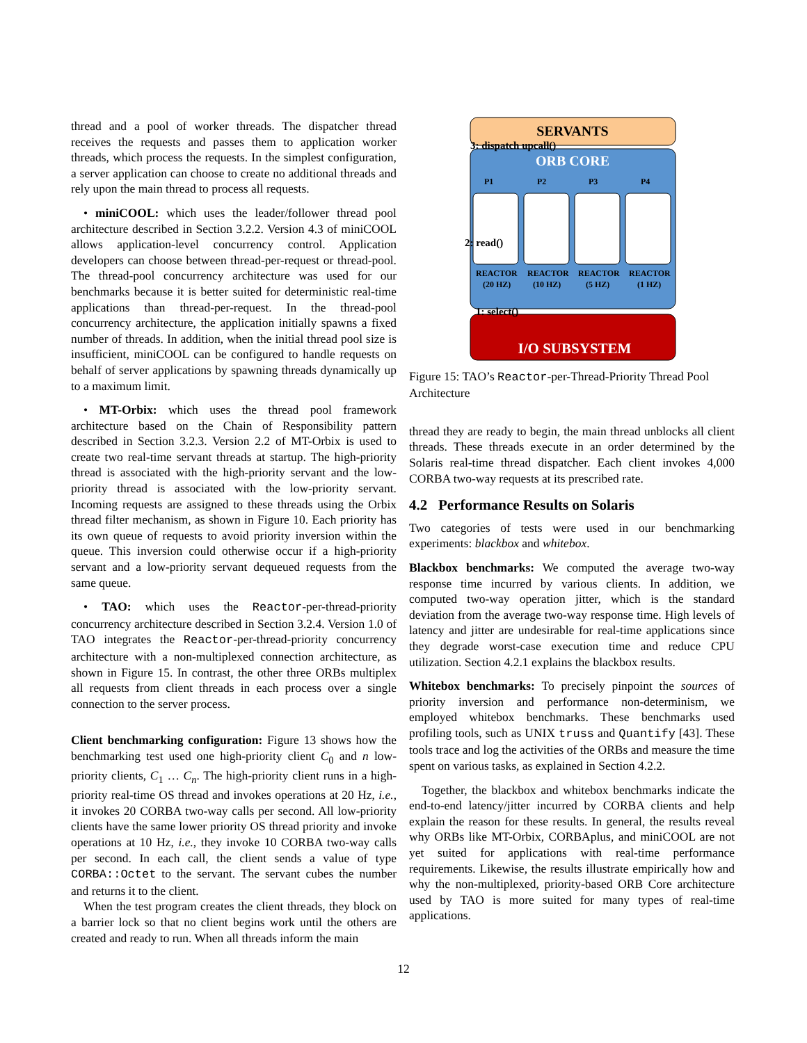thread and a pool of worker threads. The dispatcher thread receives the requests and passes them to application worker threads, which process the requests. In the simplest configuration, a server application can choose to create no additional threads and rely upon the main thread to process all requests.
• miniCOOL: which uses the leader/follower thread pool architecture described in Section 3.2.2. Version 4.3 of miniCOOL allows application-level concurrency control. Application developers can choose between thread-per-request or thread-pool. The thread-pool concurrency architecture was used for our benchmarks because it is better suited for deterministic real-time applications than thread-per-request. In the thread-pool concurrency architecture, the application initially spawns a fixed number of threads. In addition, when the initial thread pool size is insufficient, miniCOOL can be configured to handle requests on behalf of server applications by spawning threads dynamically up to a maximum limit.
• MT-Orbix: which uses the thread pool framework architecture based on the Chain of Responsibility pattern described in Section 3.2.3. Version 2.2 of MT-Orbix is used to create two real-time servant threads at startup. The high-priority thread is associated with the high-priority servant and the low-priority thread is associated with the low-priority servant. Incoming requests are assigned to these threads using the Orbix thread filter mechanism, as shown in Figure 10. Each priority has its own queue of requests to avoid priority inversion within the queue. This inversion could otherwise occur if a high-priority servant and a low-priority servant dequeued requests from the same queue.
• TAO: which uses the Reactor-per-thread-priority concurrency architecture described in Section 3.2.4. Version 1.0 of TAO integrates the Reactor-per-thread-priority concurrency architecture with a non-multiplexed connection architecture, as shown in Figure 15. In contrast, the other three ORBs multiplex all requests from client threads in each process over a single connection to the server process.
Client benchmarking configuration: Figure 13 shows how the benchmarking test used one high-priority client C<sub>0</sub> and n low-priority clients, C<sub>1</sub> … C<sub>n</sub>. The high-priority client runs in a high-priority real-time OS thread and invokes operations at 20 Hz, i.e., it invokes 20 CORBA two-way calls per second. All low-priority clients have the same lower priority OS thread priority and invoke operations at 10 Hz, i.e., they invoke 10 CORBA two-way calls per second. In each call, the client sends a value of type CORBA::Octet to the servant. The servant cubes the number and returns it to the client.
When the test program creates the client threads, they block on a barrier lock so that no client begins work until the others are created and ready to run. When all threads inform the main
SERVANTS
3: dispatch upcall()
ORB CORE
P1
P2
P3
P4
REACTOR
REACTOR
REACTOR
REACTOR
(20 HZ)
(10 HZ)
(5 HZ)
(1 HZ)
2: read()
1: select()
I/O SUBSYSTEM
Figure 15: TAO’s Reactor-per-Thread-Priority Thread Pool Architecture
thread they are ready to begin, the main thread unblocks all client threads. These threads execute in an order determined by the Solaris real-time thread dispatcher. Each client invokes 4,000 CORBA two-way requests at its prescribed rate.
4.2 Performance Results on Solaris
Two categories of tests were used in our benchmarking experiments: blackbox and whitebox.
Blackbox benchmarks: We computed the average two-way response time incurred by various clients. In addition, we computed two-way operation jitter, which is the standard deviation from the average two-way response time. High levels of latency and jitter are undesirable for real-time applications since they degrade worst-case execution time and reduce CPU utilization. Section 4.2.1 explains the blackbox results.
Whitebox benchmarks: To precisely pinpoint the sources of priority inversion and performance non-determinism, we employed whitebox benchmarks. These benchmarks used profiling tools, such as UNIX truss and Quantify [43]. These tools trace and log the activities of the ORBs and measure the time spent on various tasks, as explained in Section 4.2.2.
Together, the blackbox and whitebox benchmarks indicate the end-to-end latency/jitter incurred by CORBA clients and help explain the reason for these results. In general, the results reveal why ORBs like MT-Orbix, CORBAplus, and miniCOOL are not yet suited for applications with real-time performance requirements. Likewise, the results illustrate empirically how and why the non-multiplexed, priority-based ORB Core architecture used by TAO is more suited for many types of real-time applications.
12